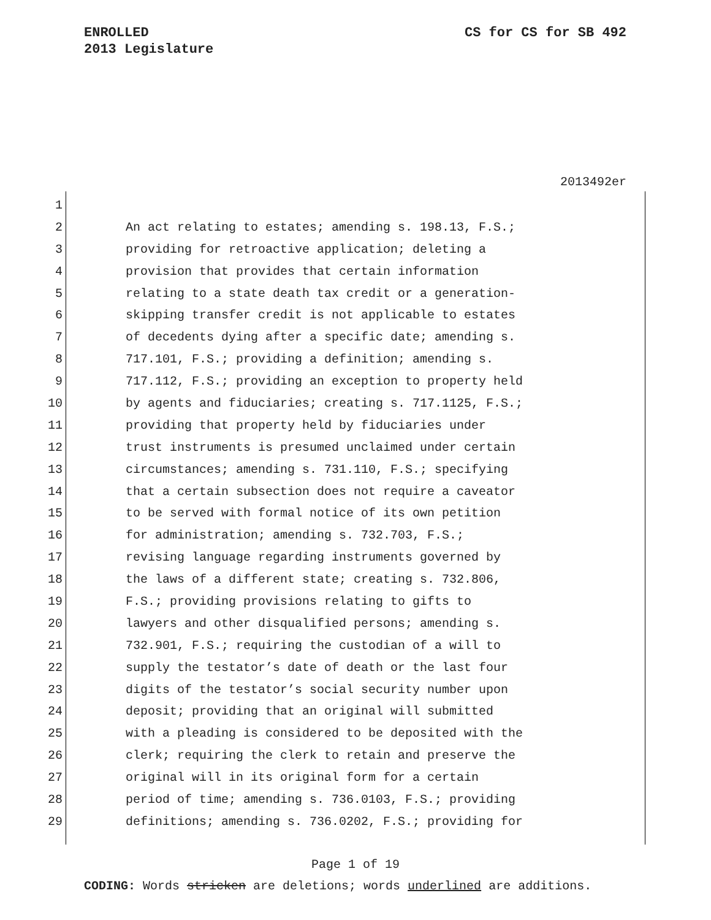ENROLLED
2013 Legislature
CS for CS for SB 492
2013492er
1
2 An act relating to estates; amending s. 198.13, F.S.;
3 providing for retroactive application; deleting a
4 provision that provides that certain information
5 relating to a state death tax credit or a generation-
6 skipping transfer credit is not applicable to estates
7 of decedents dying after a specific date; amending s.
8 717.101, F.S.; providing a definition; amending s.
9 717.112, F.S.; providing an exception to property held
10 by agents and fiduciaries; creating s. 717.1125, F.S.;
11 providing that property held by fiduciaries under
12 trust instruments is presumed unclaimed under certain
13 circumstances; amending s. 731.110, F.S.; specifying
14 that a certain subsection does not require a caveator
15 to be served with formal notice of its own petition
16 for administration; amending s. 732.703, F.S.;
17 revising language regarding instruments governed by
18 the laws of a different state; creating s. 732.806,
19 F.S.; providing provisions relating to gifts to
20 lawyers and other disqualified persons; amending s.
21 732.901, F.S.; requiring the custodian of a will to
22 supply the testator’s date of death or the last four
23 digits of the testator’s social security number upon
24 deposit; providing that an original will submitted
25 with a pleading is considered to be deposited with the
26 clerk; requiring the clerk to retain and preserve the
27 original will in its original form for a certain
28 period of time; amending s. 736.0103, F.S.; providing
29 definitions; amending s. 736.0202, F.S.; providing for
Page 1 of 19
CODING: Words stricken are deletions; words underlined are additions.